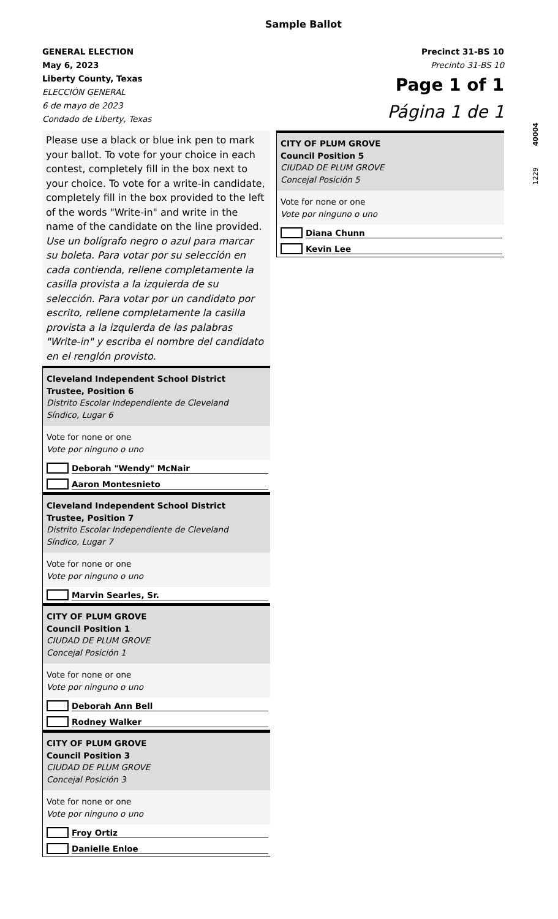Sample Ballot
GENERAL ELECTION
May 6, 2023
Liberty County, Texas
ELECCIÓN GENERAL
6 de mayo de 2023
Condado de Liberty, Texas
Precinct 31-BS 10
Precinto 31-BS 10
Page 1 of 1
Página 1 de 1
1229 40004
Please use a black or blue ink pen to mark your ballot. To vote for your choice in each contest, completely fill in the box next to your choice. To vote for a write-in candidate, completely fill in the box provided to the left of the words "Write-in" and write in the name of the candidate on the line provided.
Use un bolígrafo negro o azul para marcar su boleta. Para votar por su selección en cada contienda, rellene completamente la casilla provista a la izquierda de su selección. Para votar por un candidato por escrito, rellene completamente la casilla provista a la izquierda de las palabras "Write-in" y escriba el nombre del candidato en el renglón provisto.
Cleveland Independent School District
Trustee, Position 6
Distrito Escolar Independiente de Cleveland
Síndico, Lugar 6
Vote for none or one
Vote por ninguno o uno
Deborah "Wendy" McNair
Aaron Montesnieto
Cleveland Independent School District
Trustee, Position 7
Distrito Escolar Independiente de Cleveland
Síndico, Lugar 7
Vote for none or one
Vote por ninguno o uno
Marvin Searles, Sr.
CITY OF PLUM GROVE
Council Position 1
CIUDAD DE PLUM GROVE
Concejal Posición 1
Vote for none or one
Vote por ninguno o uno
Deborah Ann Bell
Rodney Walker
CITY OF PLUM GROVE
Council Position 3
CIUDAD DE PLUM GROVE
Concejal Posición 3
Vote for none or one
Vote por ninguno o uno
Froy Ortiz
Danielle Enloe
CITY OF PLUM GROVE
Council Position 5
CIUDAD DE PLUM GROVE
Concejal Posición 5
Vote for none or one
Vote por ninguno o uno
Diana Chunn
Kevin Lee